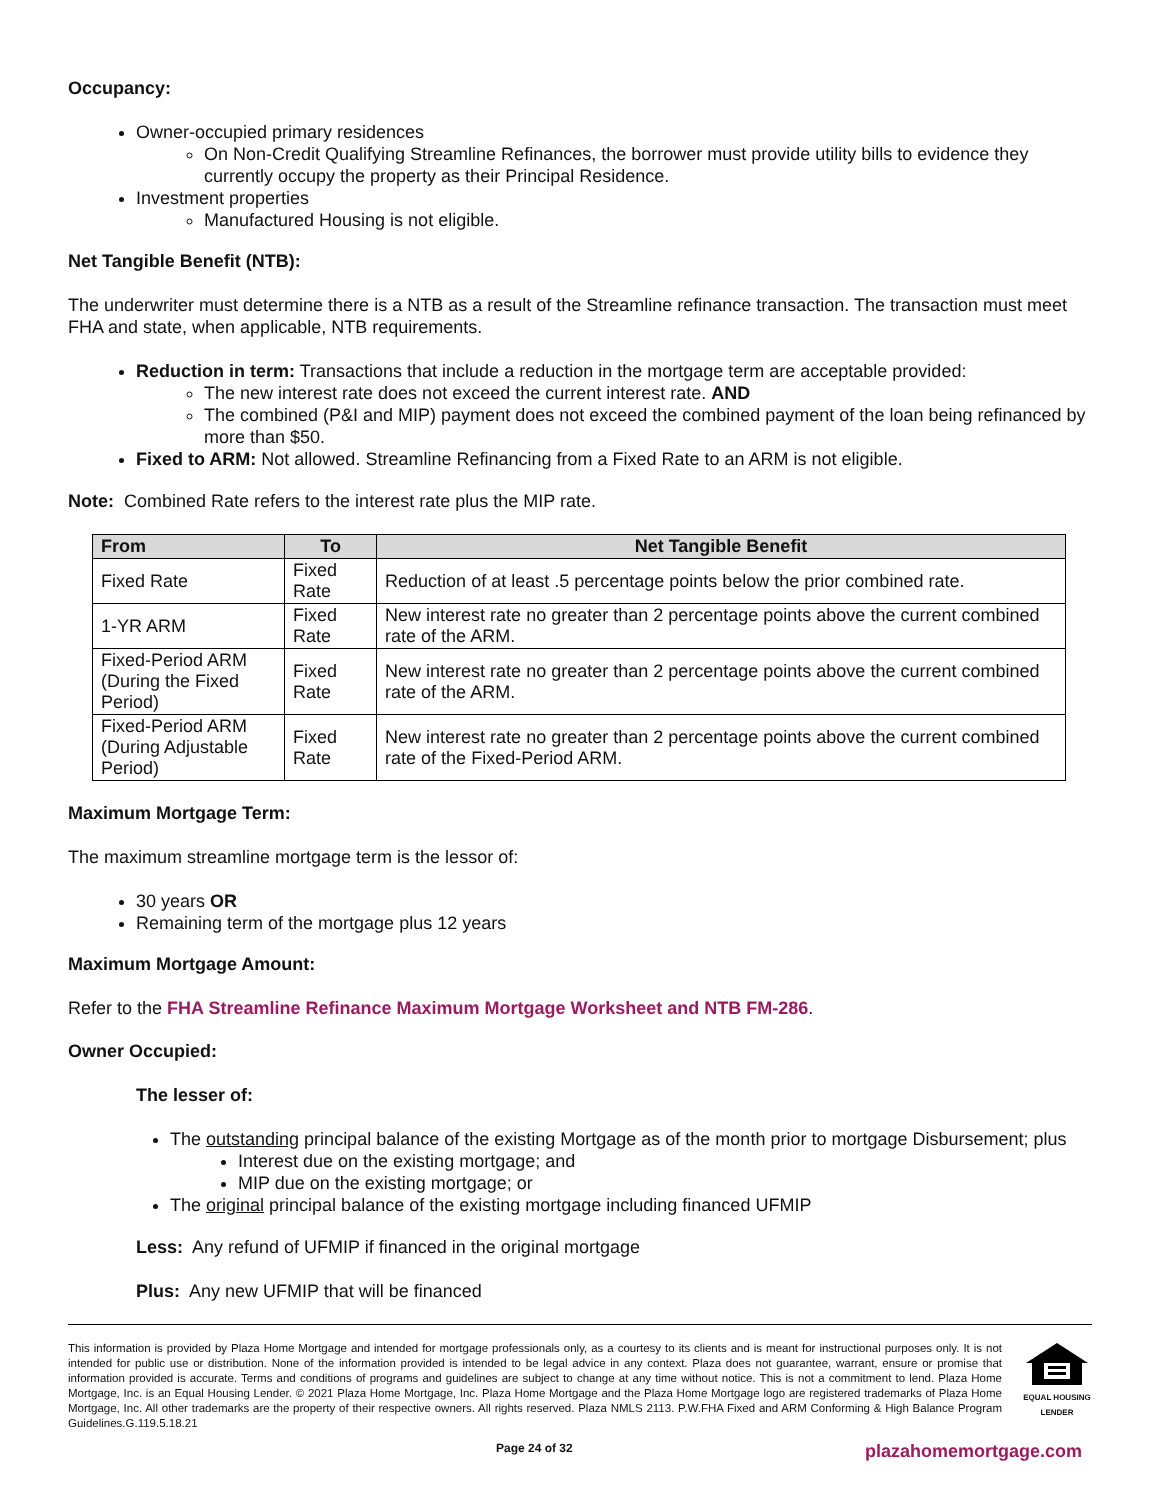Occupancy:
Owner-occupied primary residences
On Non-Credit Qualifying Streamline Refinances, the borrower must provide utility bills to evidence they currently occupy the property as their Principal Residence.
Investment properties
Manufactured Housing is not eligible.
Net Tangible Benefit (NTB):
The underwriter must determine there is a NTB as a result of the Streamline refinance transaction. The transaction must meet FHA and state, when applicable, NTB requirements.
Reduction in term: Transactions that include a reduction in the mortgage term are acceptable provided:
The new interest rate does not exceed the current interest rate. AND
The combined (P&I and MIP) payment does not exceed the combined payment of the loan being refinanced by more than $50.
Fixed to ARM: Not allowed. Streamline Refinancing from a Fixed Rate to an ARM is not eligible.
Note: Combined Rate refers to the interest rate plus the MIP rate.
| From | To | Net Tangible Benefit |
| --- | --- | --- |
| Fixed Rate | Fixed Rate | Reduction of at least .5 percentage points below the prior combined rate. |
| 1-YR ARM | Fixed Rate | New interest rate no greater than 2 percentage points above the current combined rate of the ARM. |
| Fixed-Period ARM (During the Fixed Period) | Fixed Rate | New interest rate no greater than 2 percentage points above the current combined rate of the ARM. |
| Fixed-Period ARM (During Adjustable Period) | Fixed Rate | New interest rate no greater than 2 percentage points above the current combined rate of the Fixed-Period ARM. |
Maximum Mortgage Term:
The maximum streamline mortgage term is the lessor of:
30 years OR
Remaining term of the mortgage plus 12 years
Maximum Mortgage Amount:
Refer to the FHA Streamline Refinance Maximum Mortgage Worksheet and NTB FM-286.
Owner Occupied:
The lesser of:
The outstanding principal balance of the existing Mortgage as of the month prior to mortgage Disbursement; plus
Interest due on the existing mortgage; and
MIP due on the existing mortgage; or
The original principal balance of the existing mortgage including financed UFMIP
Less: Any refund of UFMIP if financed in the original mortgage
Plus: Any new UFMIP that will be financed
This information is provided by Plaza Home Mortgage and intended for mortgage professionals only, as a courtesy to its clients and is meant for instructional purposes only. It is not intended for public use or distribution. None of the information provided is intended to be legal advice in any context. Plaza does not guarantee, warrant, ensure or promise that information provided is accurate. Terms and conditions of programs and guidelines are subject to change at any time without notice. This is not a commitment to lend. Plaza Home Mortgage, Inc. is an Equal Housing Lender. © 2021 Plaza Home Mortgage, Inc. Plaza Home Mortgage and the Plaza Home Mortgage logo are registered trademarks of Plaza Home Mortgage, Inc. All other trademarks are the property of their respective owners. All rights reserved. Plaza NMLS 2113. P.W.FHA Fixed and ARM Conforming & High Balance Program Guidelines.G.119.5.18.21
EQUAL HOUSING
LENDER
Page 24 of 32 plazahomemortgage.com